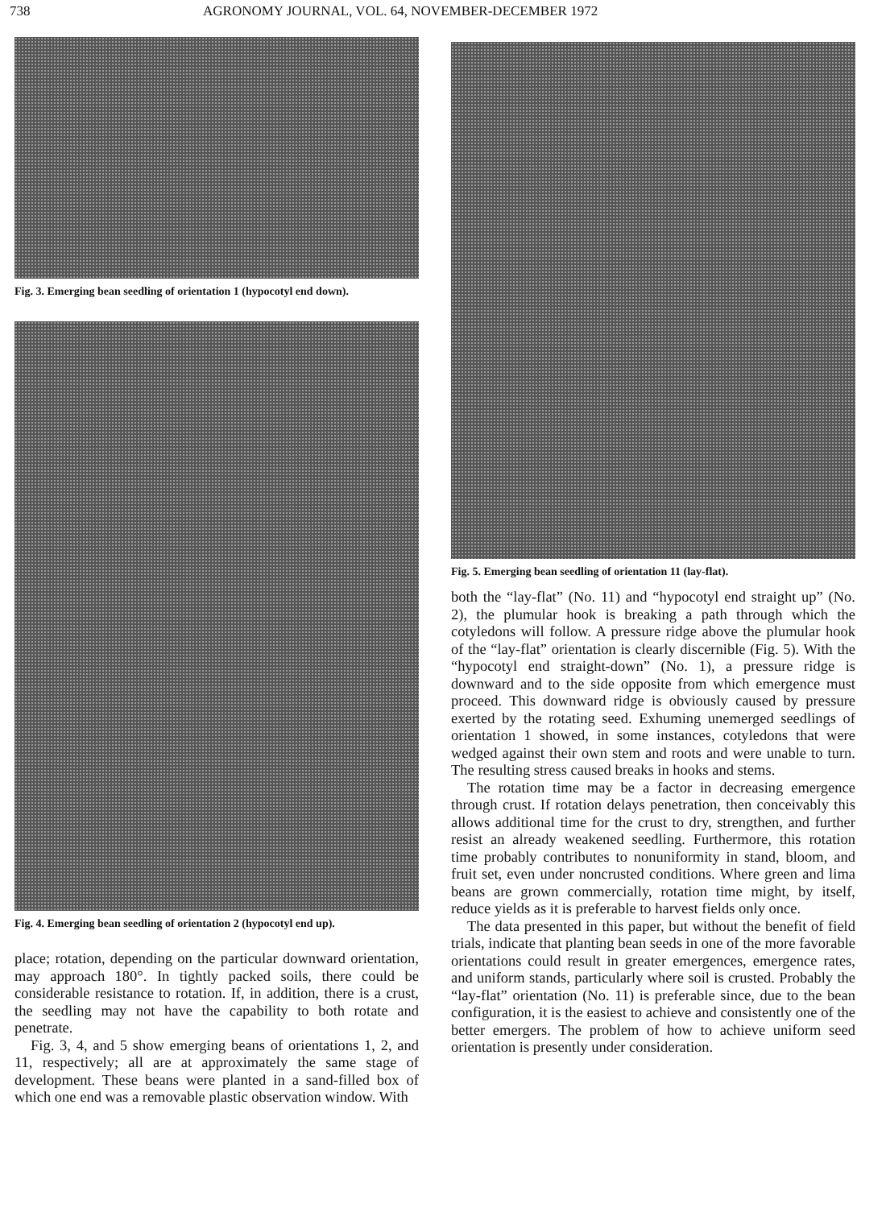738 AGRONOMY JOURNAL, VOL. 64, NOVEMBER-DECEMBER 1972
Fig. 3. Emerging bean seedling of orientation 1 (hypocotyl end down).
Fig. 4. Emerging bean seedling of orientation 2 (hypocotyl end up).
place; rotation, depending on the particular downward orientation, may approach 180°. In tightly packed soils, there could be considerable resistance to rotation. If, in addition, there is a crust, the seedling may not have the capability to both rotate and penetrate.
Fig. 3, 4, and 5 show emerging beans of orientations 1, 2, and 11, respectively; all are at approximately the same stage of development. These beans were planted in a sand-filled box of which one end was a removable plastic observation window. With
Fig. 5. Emerging bean seedling of orientation 11 (lay-flat).
both the “lay-flat” (No. 11) and “hypocotyl end straight up” (No. 2), the plumular hook is breaking a path through which the cotyledons will follow. A pressure ridge above the plumular hook of the “lay-flat” orientation is clearly discernible (Fig. 5). With the “hypocotyl end straight-down” (No. 1), a pressure ridge is downward and to the side opposite from which emergence must proceed. This downward ridge is obviously caused by pressure exerted by the rotating seed. Exhuming unemerged seedlings of orientation 1 showed, in some instances, cotyledons that were wedged against their own stem and roots and were unable to turn. The resulting stress caused breaks in hooks and stems.
The rotation time may be a factor in decreasing emergence through crust. If rotation delays penetration, then conceivably this allows additional time for the crust to dry, strengthen, and further resist an already weakened seedling. Furthermore, this rotation time probably contributes to nonuniformity in stand, bloom, and fruit set, even under noncrusted conditions. Where green and lima beans are grown commercially, rotation time might, by itself, reduce yields as it is preferable to harvest fields only once.
The data presented in this paper, but without the benefit of field trials, indicate that planting bean seeds in one of the more favorable orientations could result in greater emergences, emergence rates, and uniform stands, particularly where soil is crusted. Probably the “lay-flat” orientation (No. 11) is preferable since, due to the bean configuration, it is the easiest to achieve and consistently one of the better emergers. The problem of how to achieve uniform seed orientation is presently under consideration.